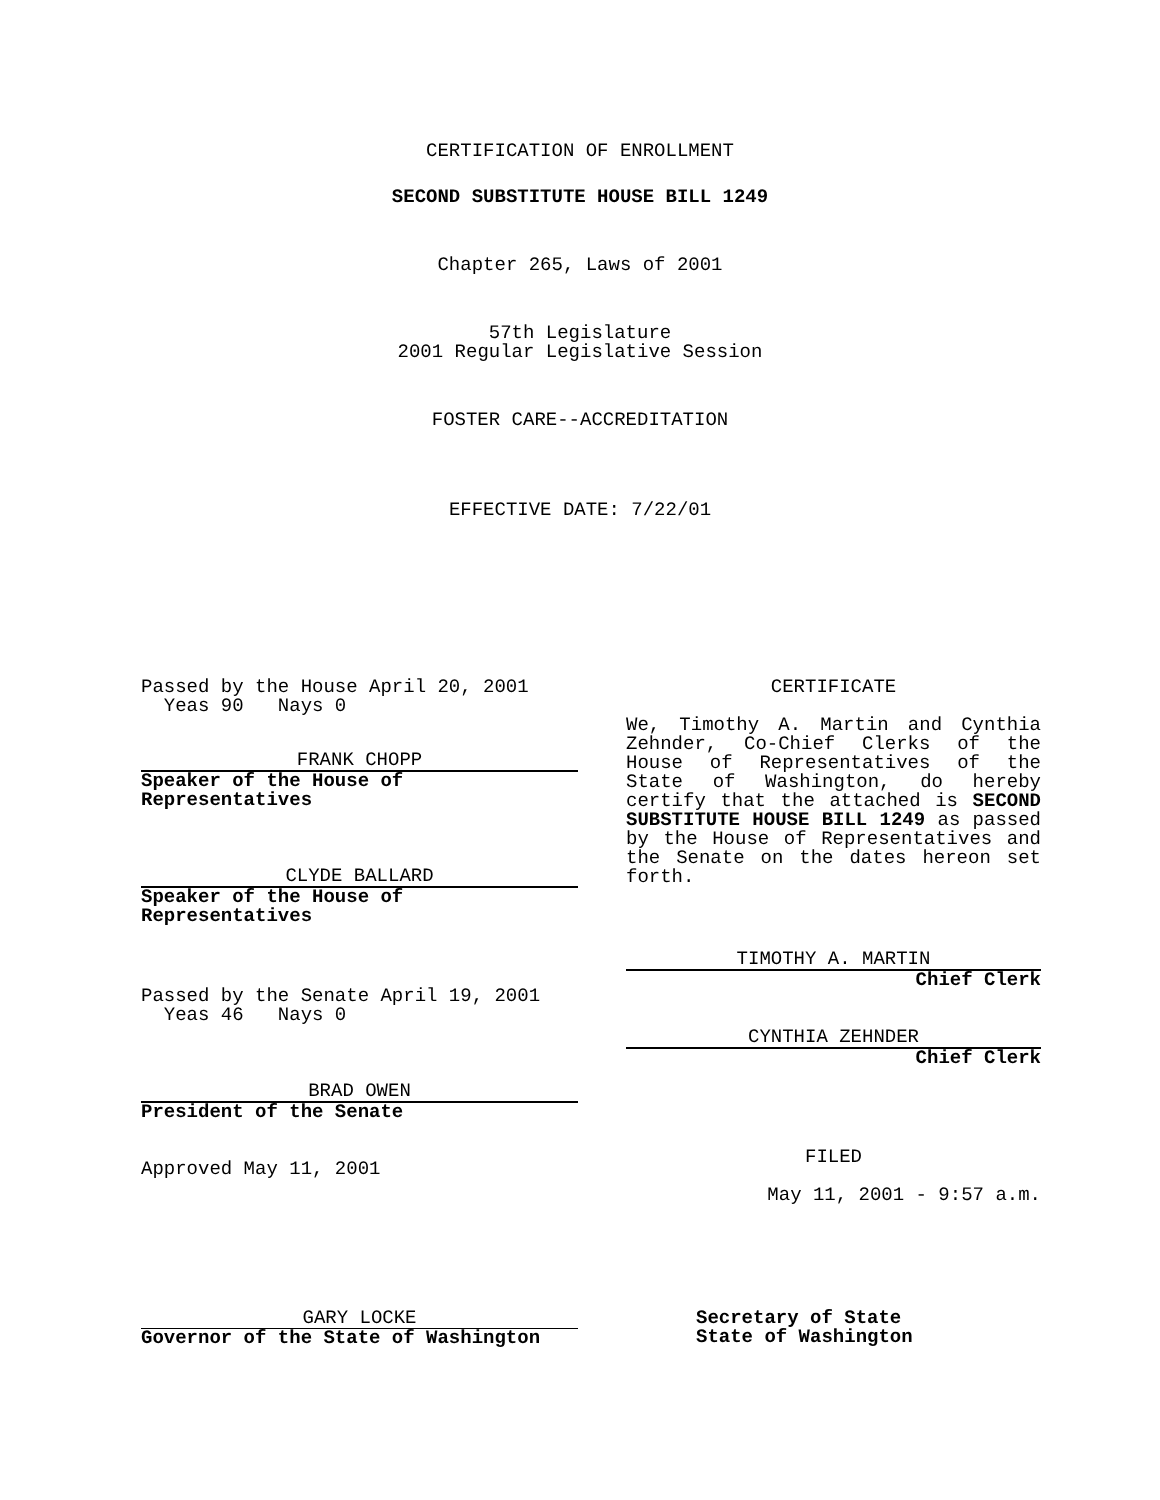CERTIFICATION OF ENROLLMENT
SECOND SUBSTITUTE HOUSE BILL 1249
Chapter 265, Laws of 2001
57th Legislature
2001 Regular Legislative Session
FOSTER CARE--ACCREDITATION
EFFECTIVE DATE: 7/22/01
Passed by the House April 20, 2001
Yeas 90 Nays 0
FRANK CHOPP
Speaker of the House of Representatives
CLYDE BALLARD
Speaker of the House of Representatives
Passed by the Senate April 19, 2001
Yeas 46 Nays 0
BRAD OWEN
President of the Senate
Approved May 11, 2001
CERTIFICATE
We, Timothy A. Martin and Cynthia Zehnder, Co-Chief Clerks of the House of Representatives of the State of Washington, do hereby certify that the attached is SECOND SUBSTITUTE HOUSE BILL 1249 as passed by the House of Representatives and the Senate on the dates hereon set forth.
TIMOTHY A. MARTIN
Chief Clerk
CYNTHIA ZEHNDER
Chief Clerk
FILED
May 11, 2001 - 9:57 a.m.
GARY LOCKE
Governor of the State of Washington
Secretary of State
State of Washington